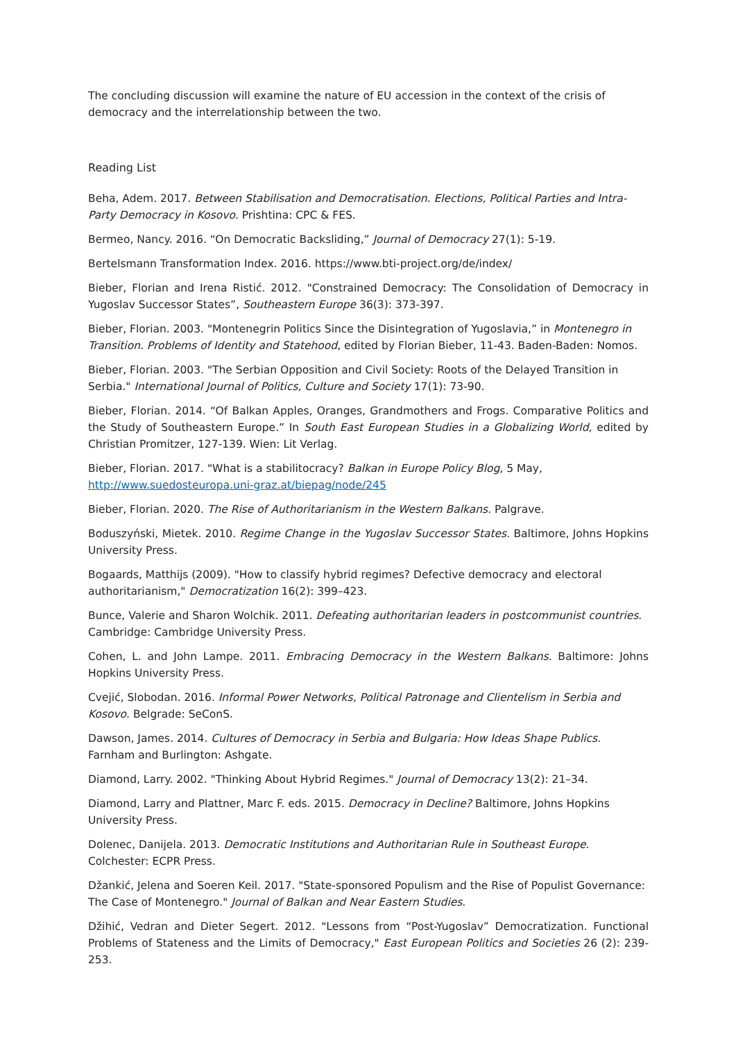The concluding discussion will examine the nature of EU accession in the context of the crisis of democracy and the interrelationship between the two.
Reading List
Beha, Adem. 2017. Between Stabilisation and Democratisation. Elections, Political Parties and Intra-Party Democracy in Kosovo. Prishtina: CPC & FES.
Bermeo, Nancy. 2016. “On Democratic Backsliding,” Journal of Democracy 27(1): 5-19.
Bertelsmann Transformation Index. 2016. https://www.bti-project.org/de/index/
Bieber, Florian and Irena Ristić. 2012. "Constrained Democracy: The Consolidation of Democracy in Yugoslav Successor States”, Southeastern Europe 36(3): 373-397.
Bieber, Florian. 2003. "Montenegrin Politics Since the Disintegration of Yugoslavia,” in Montenegro in Transition. Problems of Identity and Statehood, edited by Florian Bieber, 11-43. Baden-Baden: Nomos.
Bieber, Florian. 2003. "The Serbian Opposition and Civil Society: Roots of the Delayed Transition in Serbia." International Journal of Politics, Culture and Society 17(1): 73-90.
Bieber, Florian. 2014. “Of Balkan Apples, Oranges, Grandmothers and Frogs. Comparative Politics and the Study of Southeastern Europe.” In South East European Studies in a Globalizing World, edited by Christian Promitzer, 127-139. Wien: Lit Verlag.
Bieber, Florian. 2017. "What is a stabilitocracy? Balkan in Europe Policy Blog, 5 May, http://www.suedosteuropa.uni-graz.at/biepag/node/245
Bieber, Florian. 2020. The Rise of Authoritarianism in the Western Balkans. Palgrave.
Boduszyński, Mietek. 2010. Regime Change in the Yugoslav Successor States. Baltimore, Johns Hopkins University Press.
Bogaards, Matthijs (2009). "How to classify hybrid regimes? Defective democracy and electoral authoritarianism," Democratization 16(2): 399–423.
Bunce, Valerie and Sharon Wolchik. 2011. Defeating authoritarian leaders in postcommunist countries. Cambridge: Cambridge University Press.
Cohen, L. and John Lampe. 2011. Embracing Democracy in the Western Balkans. Baltimore: Johns Hopkins University Press.
Cvejić, Slobodan. 2016. Informal Power Networks, Political Patronage and Clientelism in Serbia and Kosovo. Belgrade: SeConS.
Dawson, James. 2014. Cultures of Democracy in Serbia and Bulgaria: How Ideas Shape Publics. Farnham and Burlington: Ashgate.
Diamond, Larry. 2002. "Thinking About Hybrid Regimes." Journal of Democracy 13(2): 21–34.
Diamond, Larry and Plattner, Marc F. eds. 2015. Democracy in Decline? Baltimore, Johns Hopkins University Press.
Dolenec, Danijela. 2013. Democratic Institutions and Authoritarian Rule in Southeast Europe. Colchester: ECPR Press.
Džankić, Jelena and Soeren Keil. 2017. "State-sponsored Populism and the Rise of Populist Governance: The Case of Montenegro." Journal of Balkan and Near Eastern Studies.
Džihić, Vedran and Dieter Segert. 2012. "Lessons from “Post-Yugoslav” Democratization. Functional Problems of Stateness and the Limits of Democracy," East European Politics and Societies 26 (2): 239-253.